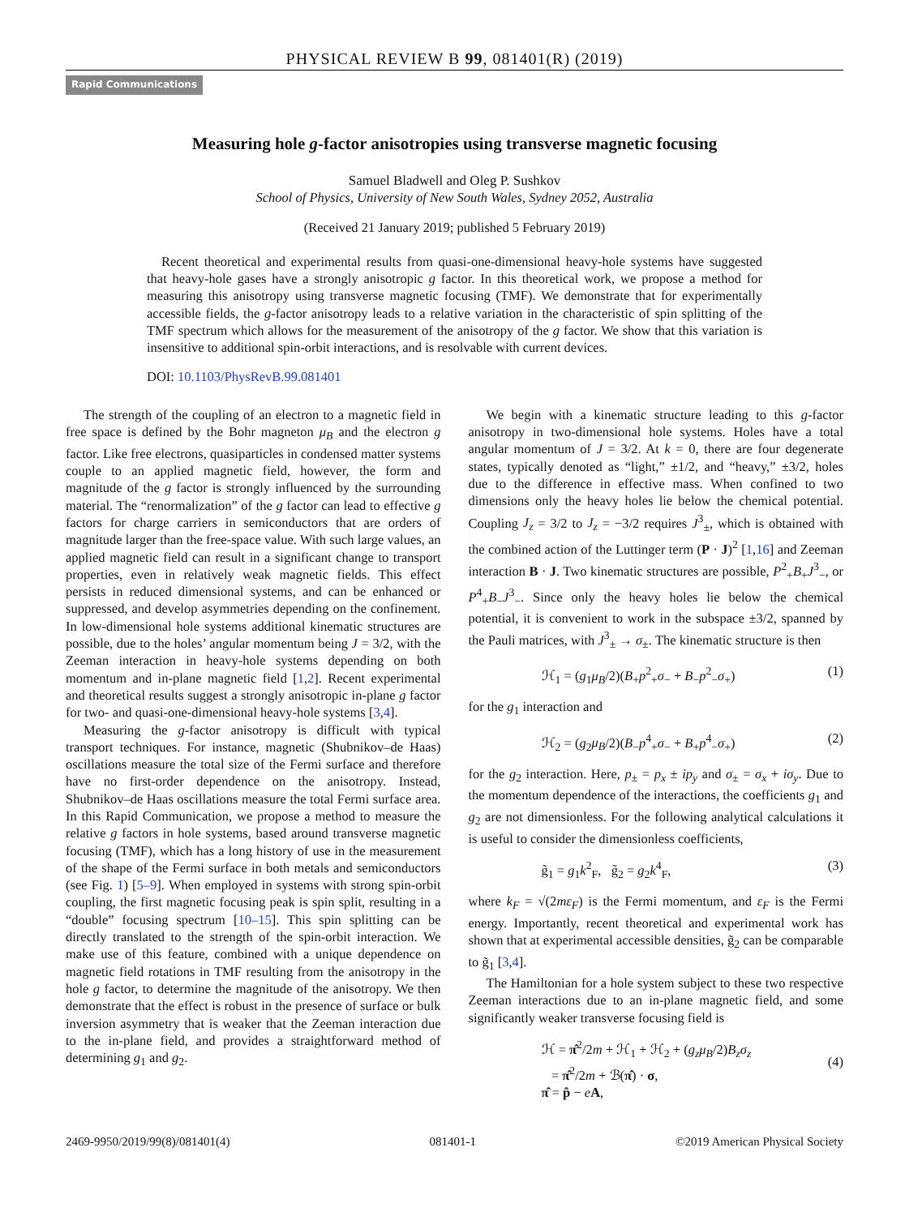PHYSICAL REVIEW B 99, 081401(R) (2019)
Rapid Communications
Measuring hole g-factor anisotropies using transverse magnetic focusing
Samuel Bladwell and Oleg P. Sushkov
School of Physics, University of New South Wales, Sydney 2052, Australia
(Received 21 January 2019; published 5 February 2019)
Recent theoretical and experimental results from quasi-one-dimensional heavy-hole systems have suggested that heavy-hole gases have a strongly anisotropic g factor. In this theoretical work, we propose a method for measuring this anisotropy using transverse magnetic focusing (TMF). We demonstrate that for experimentally accessible fields, the g-factor anisotropy leads to a relative variation in the characteristic of spin splitting of the TMF spectrum which allows for the measurement of the anisotropy of the g factor. We show that this variation is insensitive to additional spin-orbit interactions, and is resolvable with current devices.
DOI: 10.1103/PhysRevB.99.081401
The strength of the coupling of an electron to a magnetic field in free space is defined by the Bohr magneton μ<sub>B</sub> and the electron g factor. Like free electrons, quasiparticles in condensed matter systems couple to an applied magnetic field, however, the form and magnitude of the g factor is strongly influenced by the surrounding material. The “renormalization” of the g factor can lead to effective g factors for charge carriers in semiconductors that are orders of magnitude larger than the free-space value. With such large values, an applied magnetic field can result in a significant change to transport properties, even in relatively weak magnetic fields. This effect persists in reduced dimensional systems, and can be enhanced or suppressed, and develop asymmetries depending on the confinement. In low-dimensional hole systems additional kinematic structures are possible, due to the holes’ angular momentum being J = 3/2, with the Zeeman interaction in heavy-hole systems depending on both momentum and in-plane magnetic field [1,2]. Recent experimental and theoretical results suggest a strongly anisotropic in-plane g factor for two- and quasi-one-dimensional heavy-hole systems [3,4].
Measuring the g-factor anisotropy is difficult with typical transport techniques. For instance, magnetic (Shubnikov–de Haas) oscillations measure the total size of the Fermi surface and therefore have no first-order dependence on the anisotropy. Instead, Shubnikov–de Haas oscillations measure the total Fermi surface area. In this Rapid Communication, we propose a method to measure the relative g factors in hole systems, based around transverse magnetic focusing (TMF), which has a long history of use in the measurement of the shape of the Fermi surface in both metals and semiconductors (see Fig. 1) [5–9]. When employed in systems with strong spin-orbit coupling, the first magnetic focusing peak is spin split, resulting in a “double” focusing spectrum [10–15]. This spin splitting can be directly translated to the strength of the spin-orbit interaction. We make use of this feature, combined with a unique dependence on magnetic field rotations in TMF resulting from the anisotropy in the hole g factor, to determine the magnitude of the anisotropy. We then demonstrate that the effect is robust in the presence of surface or bulk inversion asymmetry that is weaker that the Zeeman interaction due to the in-plane field, and provides a straightforward method of determining g<sub>1</sub> and g<sub>2</sub>.
We begin with a kinematic structure leading to this g-factor anisotropy in two-dimensional hole systems. Holes have a total angular momentum of J = 3/2. At k = 0, there are four degenerate states, typically denoted as “light,” ±1/2, and “heavy,” ±3/2, holes due to the difference in effective mass. When confined to two dimensions only the heavy holes lie below the chemical potential. Coupling J<sub>z</sub> = 3/2 to J<sub>z</sub> = −3/2 requires J<sup>3</sup><sub>±</sub>, which is obtained with the combined action of the Luttinger term (P · J)<sup>2</sup> [1,16] and Zeeman interaction B · J. Two kinematic structures are possible, P<sup>2</sup><sub>+</sub>B<sub>+</sub>J<sup>3</sup><sub>−</sub>, or P<sup>4</sup><sub>+</sub>B<sub>−</sub>J<sup>3</sup><sub>−</sub>. Since only the heavy holes lie below the chemical potential, it is convenient to work in the subspace ±3/2, spanned by the Pauli matrices, with J<sup>3</sup><sub>±</sub> → σ<sub>±</sub>. The kinematic structure is then
ℋ<sub>1</sub> = (g<sub>1</sub>μ<sub>B</sub>/2)(B<sub>+</sub>p<sup>2</sup><sub>+</sub>σ<sub>−</sub> + B<sub>−</sub>p<sup>2</sup><sub>−</sub>σ<sub>+</sub>) (1)
for the g<sub>1</sub> interaction and
ℋ<sub>2</sub> = (g<sub>2</sub>μ<sub>B</sub>/2)(B<sub>−</sub>p<sup>4</sup><sub>+</sub>σ<sub>−</sub> + B<sub>+</sub>p<sup>4</sup><sub>−</sub>σ<sub>+</sub>) (2)
for the g<sub>2</sub> interaction. Here, p<sub>±</sub> = p<sub>x</sub> ± ip<sub>y</sub> and σ<sub>±</sub> = σ<sub>x</sub> + iσ<sub>y</sub>. Due to the momentum dependence of the interactions, the coefficients g<sub>1</sub> and g<sub>2</sub> are not dimensionless. For the following analytical calculations it is useful to consider the dimensionless coefficients,
g̃<sub>1</sub> = g<sub>1</sub>k<sup>2</sup><sub>F</sub>, g̃<sub>2</sub> = g<sub>2</sub>k<sup>4</sup><sub>F</sub>, (3)
where k<sub>F</sub> = √(2mε<sub>F</sub>) is the Fermi momentum, and ε<sub>F</sub> is the Fermi energy. Importantly, recent theoretical and experimental work has shown that at experimental accessible densities, g̃<sub>2</sub> can be comparable to g̃<sub>1</sub> [3,4].
The Hamiltonian for a hole system subject to these two respective Zeeman interactions due to an in-plane magnetic field, and some significantly weaker transverse focusing field is
ℋ = π̂<sup>2</sup>/2m + ℋ<sub>1</sub> + ℋ<sub>2</sub> + (g<sub>z</sub>μ<sub>B</sub>/2)B<sub>z</sub>σ<sub>z</sub>
= π̂<sup>2</sup>/2m + ℬ(π̂) · σ,
π̂ = p̂ − eA,
(4)
2469-9950/2019/99(8)/081401(4) 081401-1 ©2019 American Physical Society